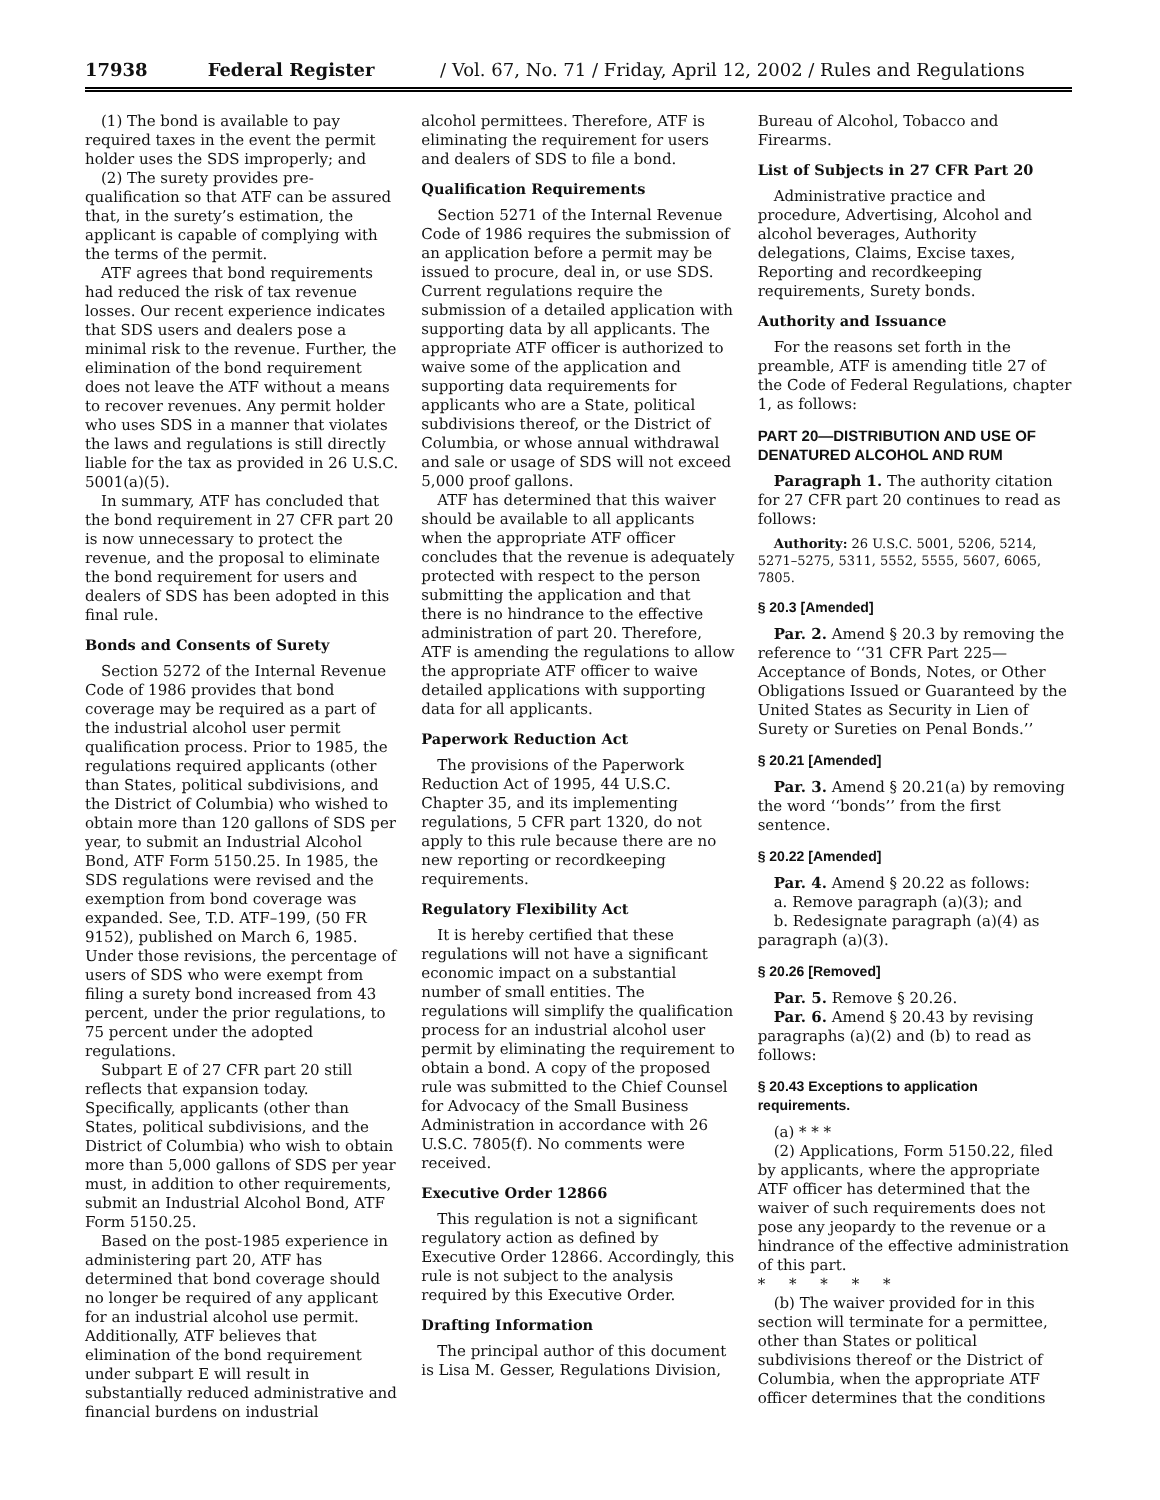17938 Federal Register / Vol. 67, No. 71 / Friday, April 12, 2002 / Rules and Regulations
(1) The bond is available to pay required taxes in the event the permit holder uses the SDS improperly; and
(2) The surety provides pre-qualification so that ATF can be assured that, in the surety’s estimation, the applicant is capable of complying with the terms of the permit.
ATF agrees that bond requirements had reduced the risk of tax revenue losses. Our recent experience indicates that SDS users and dealers pose a minimal risk to the revenue. Further, the elimination of the bond requirement does not leave the ATF without a means to recover revenues. Any permit holder who uses SDS in a manner that violates the laws and regulations is still directly liable for the tax as provided in 26 U.S.C. 5001(a)(5).
In summary, ATF has concluded that the bond requirement in 27 CFR part 20 is now unnecessary to protect the revenue, and the proposal to eliminate the bond requirement for users and dealers of SDS has been adopted in this final rule.
Bonds and Consents of Surety
Section 5272 of the Internal Revenue Code of 1986 provides that bond coverage may be required as a part of the industrial alcohol user permit qualification process. Prior to 1985, the regulations required applicants (other than States, political subdivisions, and the District of Columbia) who wished to obtain more than 120 gallons of SDS per year, to submit an Industrial Alcohol Bond, ATF Form 5150.25. In 1985, the SDS regulations were revised and the exemption from bond coverage was expanded. See, T.D. ATF–199, (50 FR 9152), published on March 6, 1985. Under those revisions, the percentage of users of SDS who were exempt from filing a surety bond increased from 43 percent, under the prior regulations, to 75 percent under the adopted regulations.
Subpart E of 27 CFR part 20 still reflects that expansion today. Specifically, applicants (other than States, political subdivisions, and the District of Columbia) who wish to obtain more than 5,000 gallons of SDS per year must, in addition to other requirements, submit an Industrial Alcohol Bond, ATF Form 5150.25.
Based on the post-1985 experience in administering part 20, ATF has determined that bond coverage should no longer be required of any applicant for an industrial alcohol use permit. Additionally, ATF believes that elimination of the bond requirement under subpart E will result in substantially reduced administrative and financial burdens on industrial
alcohol permittees. Therefore, ATF is eliminating the requirement for users and dealers of SDS to file a bond.
Qualification Requirements
Section 5271 of the Internal Revenue Code of 1986 requires the submission of an application before a permit may be issued to procure, deal in, or use SDS. Current regulations require the submission of a detailed application with supporting data by all applicants. The appropriate ATF officer is authorized to waive some of the application and supporting data requirements for applicants who are a State, political subdivisions thereof, or the District of Columbia, or whose annual withdrawal and sale or usage of SDS will not exceed 5,000 proof gallons.
ATF has determined that this waiver should be available to all applicants when the appropriate ATF officer concludes that the revenue is adequately protected with respect to the person submitting the application and that there is no hindrance to the effective administration of part 20. Therefore, ATF is amending the regulations to allow the appropriate ATF officer to waive detailed applications with supporting data for all applicants.
Paperwork Reduction Act
The provisions of the Paperwork Reduction Act of 1995, 44 U.S.C. Chapter 35, and its implementing regulations, 5 CFR part 1320, do not apply to this rule because there are no new reporting or recordkeeping requirements.
Regulatory Flexibility Act
It is hereby certified that these regulations will not have a significant economic impact on a substantial number of small entities. The regulations will simplify the qualification process for an industrial alcohol user permit by eliminating the requirement to obtain a bond. A copy of the proposed rule was submitted to the Chief Counsel for Advocacy of the Small Business Administration in accordance with 26 U.S.C. 7805(f). No comments were received.
Executive Order 12866
This regulation is not a significant regulatory action as defined by Executive Order 12866. Accordingly, this rule is not subject to the analysis required by this Executive Order.
Drafting Information
The principal author of this document is Lisa M. Gesser, Regulations Division,
Bureau of Alcohol, Tobacco and Firearms.
List of Subjects in 27 CFR Part 20
Administrative practice and procedure, Advertising, Alcohol and alcohol beverages, Authority delegations, Claims, Excise taxes, Reporting and recordkeeping requirements, Surety bonds.
Authority and Issuance
For the reasons set forth in the preamble, ATF is amending title 27 of the Code of Federal Regulations, chapter 1, as follows:
PART 20—DISTRIBUTION AND USE OF DENATURED ALCOHOL AND RUM
Paragraph 1. The authority citation for 27 CFR part 20 continues to read as follows:
Authority: 26 U.S.C. 5001, 5206, 5214, 5271–5275, 5311, 5552, 5555, 5607, 6065, 7805.
§ 20.3 [Amended]
Par. 2. Amend § 20.3 by removing the reference to ‘‘31 CFR Part 225—Acceptance of Bonds, Notes, or Other Obligations Issued or Guaranteed by the United States as Security in Lien of Surety or Sureties on Penal Bonds.’’
§ 20.21 [Amended]
Par. 3. Amend § 20.21(a) by removing the word ‘‘bonds’’ from the first sentence.
§ 20.22 [Amended]
Par. 4. Amend § 20.22 as follows:
a. Remove paragraph (a)(3); and
b. Redesignate paragraph (a)(4) as paragraph (a)(3).
§ 20.26 [Removed]
Par. 5. Remove § 20.26.
Par. 6. Amend § 20.43 by revising paragraphs (a)(2) and (b) to read as follows:
§ 20.43 Exceptions to application requirements.
(a) * * *
(2) Applications, Form 5150.22, filed by applicants, where the appropriate ATF officer has determined that the waiver of such requirements does not pose any jeopardy to the revenue or a hindrance of the effective administration of this part.
* * * * *
(b) The waiver provided for in this section will terminate for a permittee, other than States or political subdivisions thereof or the District of Columbia, when the appropriate ATF officer determines that the conditions